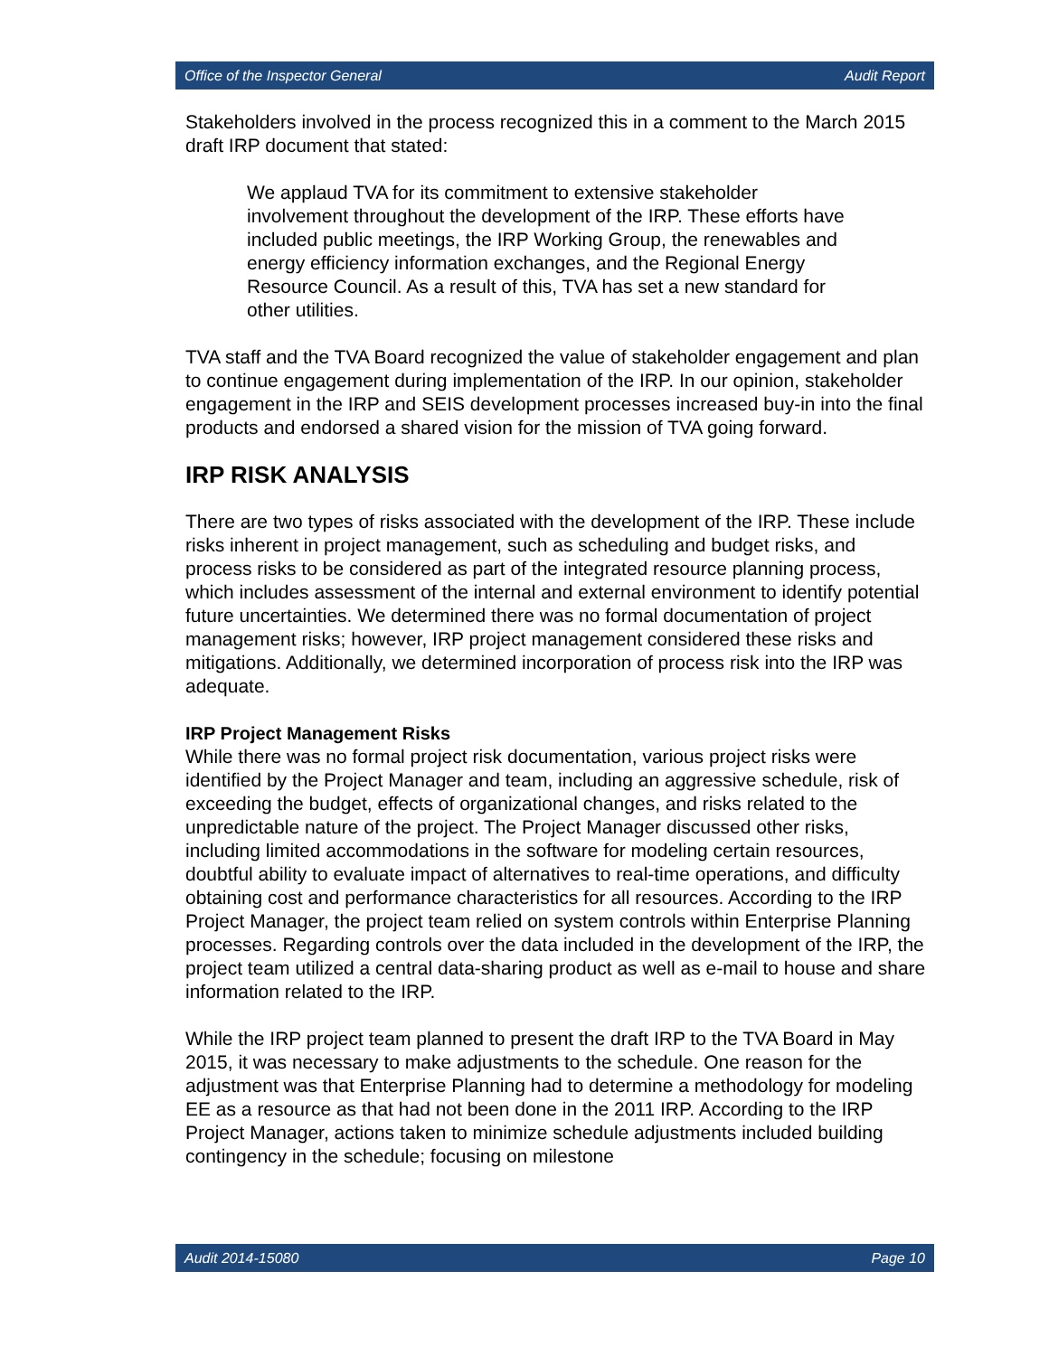Office of the Inspector General Audit Report
Stakeholders involved in the process recognized this in a comment to the March 2015 draft IRP document that stated:
We applaud TVA for its commitment to extensive stakeholder involvement throughout the development of the IRP. These efforts have included public meetings, the IRP Working Group, the renewables and energy efficiency information exchanges, and the Regional Energy Resource Council. As a result of this, TVA has set a new standard for other utilities.
TVA staff and the TVA Board recognized the value of stakeholder engagement and plan to continue engagement during implementation of the IRP. In our opinion, stakeholder engagement in the IRP and SEIS development processes increased buy-in into the final products and endorsed a shared vision for the mission of TVA going forward.
IRP RISK ANALYSIS
There are two types of risks associated with the development of the IRP. These include risks inherent in project management, such as scheduling and budget risks, and process risks to be considered as part of the integrated resource planning process, which includes assessment of the internal and external environment to identify potential future uncertainties. We determined there was no formal documentation of project management risks; however, IRP project management considered these risks and mitigations. Additionally, we determined incorporation of process risk into the IRP was adequate.
IRP Project Management Risks
While there was no formal project risk documentation, various project risks were identified by the Project Manager and team, including an aggressive schedule, risk of exceeding the budget, effects of organizational changes, and risks related to the unpredictable nature of the project. The Project Manager discussed other risks, including limited accommodations in the software for modeling certain resources, doubtful ability to evaluate impact of alternatives to real-time operations, and difficulty obtaining cost and performance characteristics for all resources. According to the IRP Project Manager, the project team relied on system controls within Enterprise Planning processes. Regarding controls over the data included in the development of the IRP, the project team utilized a central data-sharing product as well as e-mail to house and share information related to the IRP.
While the IRP project team planned to present the draft IRP to the TVA Board in May 2015, it was necessary to make adjustments to the schedule. One reason for the adjustment was that Enterprise Planning had to determine a methodology for modeling EE as a resource as that had not been done in the 2011 IRP. According to the IRP Project Manager, actions taken to minimize schedule adjustments included building contingency in the schedule; focusing on milestone
Audit 2014-15080 Page 10